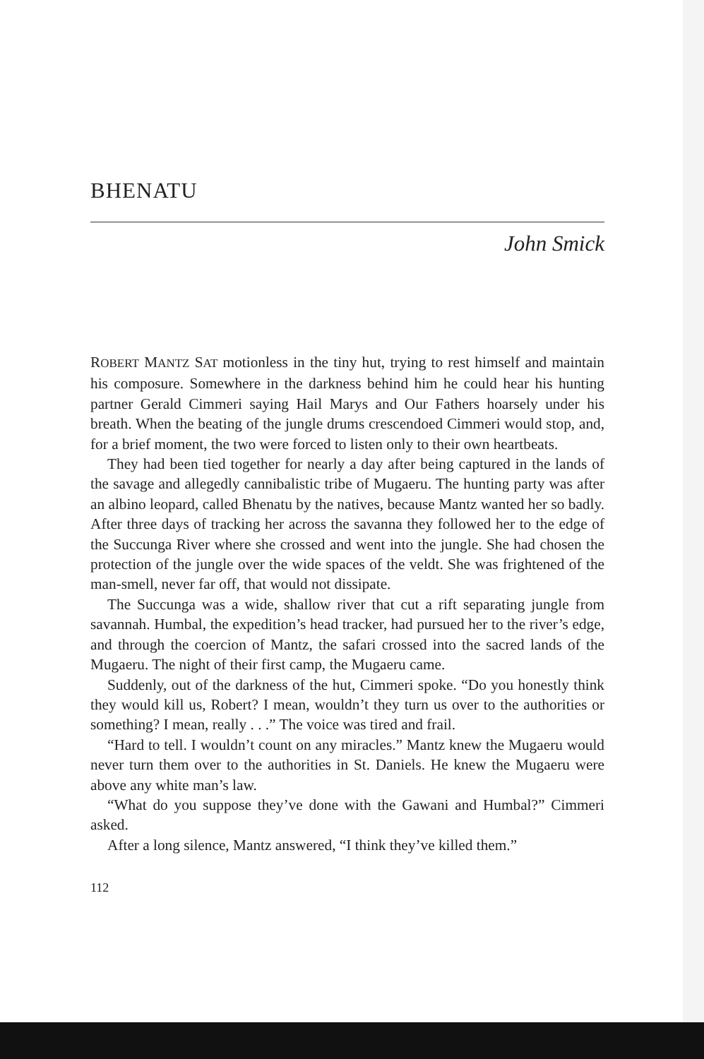BHENATU
John Smick
ROBERT MANTZ SAT motionless in the tiny hut, trying to rest himself and maintain his composure. Somewhere in the darkness behind him he could hear his hunting partner Gerald Cimmeri saying Hail Marys and Our Fathers hoarsely under his breath. When the beating of the jungle drums crescendoed Cimmeri would stop, and, for a brief moment, the two were forced to listen only to their own heartbeats.
They had been tied together for nearly a day after being captured in the lands of the savage and allegedly cannibalistic tribe of Mugaeru. The hunting party was after an albino leopard, called Bhenatu by the natives, because Mantz wanted her so badly. After three days of tracking her across the savanna they followed her to the edge of the Succunga River where she crossed and went into the jungle. She had chosen the protection of the jungle over the wide spaces of the veldt. She was frightened of the man-smell, never far off, that would not dissipate.
The Succunga was a wide, shallow river that cut a rift separating jungle from savannah. Humbal, the expedition’s head tracker, had pursued her to the river’s edge, and through the coercion of Mantz, the safari crossed into the sacred lands of the Mugaeru. The night of their first camp, the Mugaeru came.
Suddenly, out of the darkness of the hut, Cimmeri spoke. “Do you honestly think they would kill us, Robert? I mean, wouldn’t they turn us over to the authorities or something? I mean, really . . .” The voice was tired and frail.
“Hard to tell. I wouldn’t count on any miracles.” Mantz knew the Mugaeru would never turn them over to the authorities in St. Daniels. He knew the Mugaeru were above any white man’s law.
“What do you suppose they’ve done with the Gawani and Humbal?” Cimmeri asked.
After a long silence, Mantz answered, “I think they’ve killed them.”
112